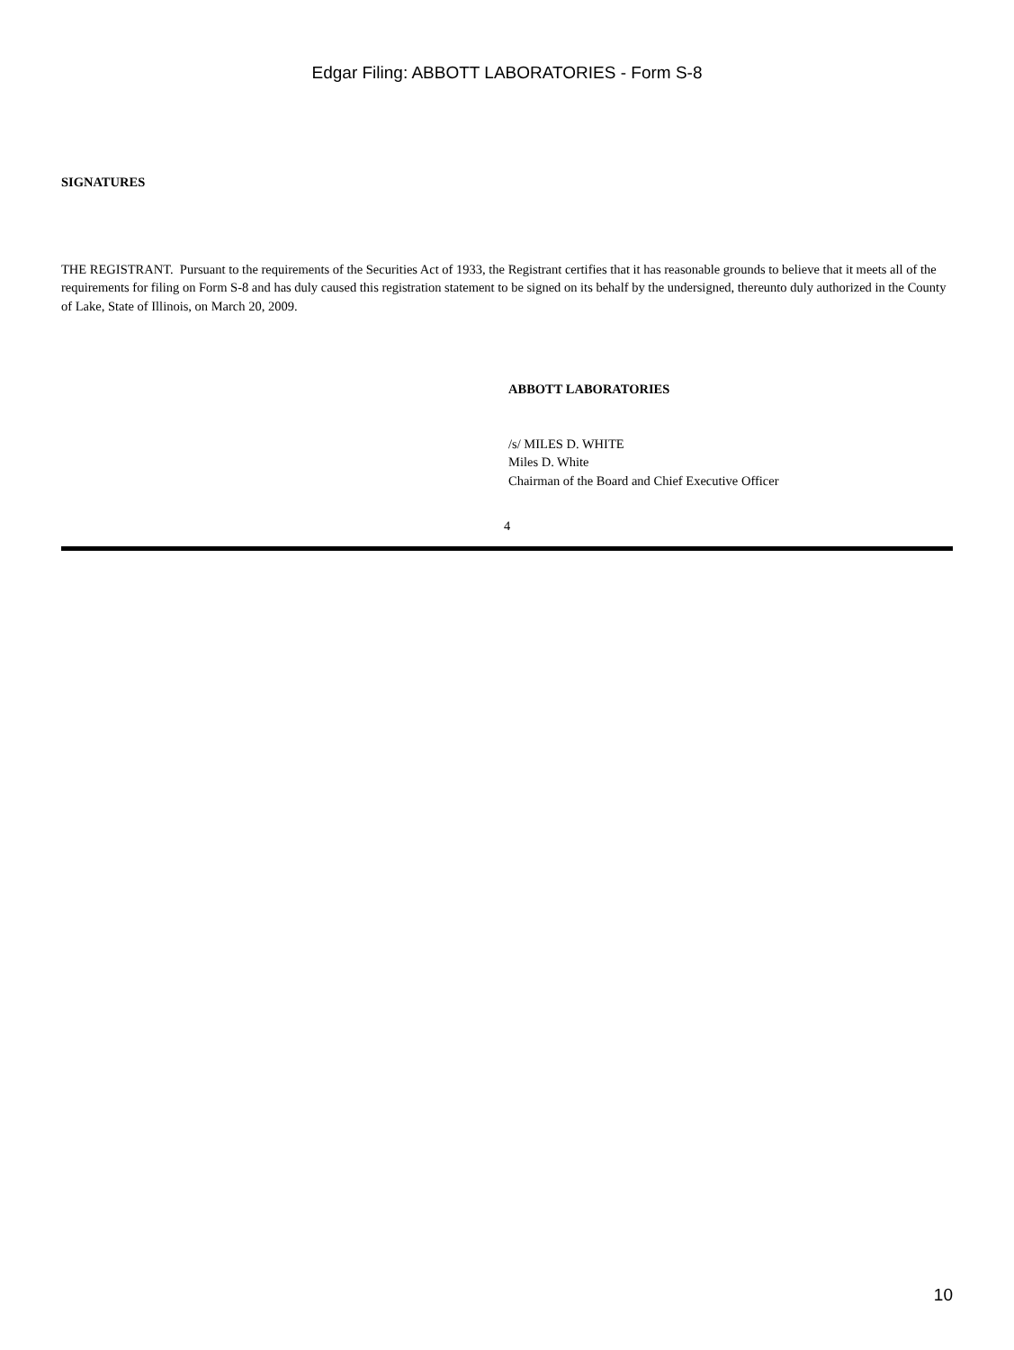Edgar Filing: ABBOTT LABORATORIES - Form S-8
SIGNATURES
THE REGISTRANT. Pursuant to the requirements of the Securities Act of 1933, the Registrant certifies that it has reasonable grounds to believe that it meets all of the requirements for filing on Form S-8 and has duly caused this registration statement to be signed on its behalf by the undersigned, thereunto duly authorized in the County of Lake, State of Illinois, on March 20, 2009.
ABBOTT LABORATORIES
/s/ MILES D. WHITE
Miles D. White
Chairman of the Board and Chief Executive Officer
4
10